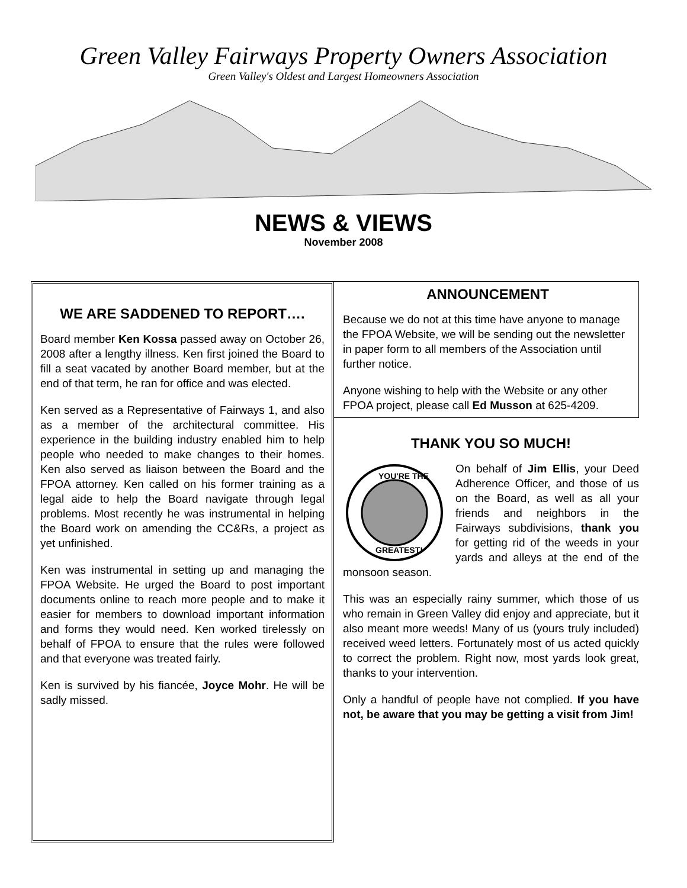Green Valley Fairways Property Owners Association
Green Valley's Oldest and Largest Homeowners Association
NEWS & VIEWS
November 2008
WE ARE SADDENED TO REPORT….
Board member Ken Kossa passed away on October 26, 2008 after a lengthy illness. Ken first joined the Board to fill a seat vacated by another Board member, but at the end of that term, he ran for office and was elected.
Ken served as a Representative of Fairways 1, and also as a member of the architectural committee. His experience in the building industry enabled him to help people who needed to make changes to their homes. Ken also served as liaison between the Board and the FPOA attorney. Ken called on his former training as a legal aide to help the Board navigate through legal problems. Most recently he was instrumental in helping the Board work on amending the CC&Rs, a project as yet unfinished.
Ken was instrumental in setting up and managing the FPOA Website. He urged the Board to post important documents online to reach more people and to make it easier for members to download important information and forms they would need. Ken worked tirelessly on behalf of FPOA to ensure that the rules were followed and that everyone was treated fairly.
Ken is survived by his fiancée, Joyce Mohr. He will be sadly missed.
ANNOUNCEMENT
Because we do not at this time have anyone to manage the FPOA Website, we will be sending out the newsletter in paper form to all members of the Association until further notice.
Anyone wishing to help with the Website or any other FPOA project, please call Ed Musson at 625-4209.
THANK YOU SO MUCH!
YOU'RE THE
GREATEST!
On behalf of Jim Ellis, your Deed Adherence Officer, and those of us on the Board, as well as all your friends and neighbors in the Fairways subdivisions, thank you for getting rid of the weeds in your yards and alleys at the end of the monsoon season.
This was an especially rainy summer, which those of us who remain in Green Valley did enjoy and appreciate, but it also meant more weeds! Many of us (yours truly included) received weed letters. Fortunately most of us acted quickly to correct the problem. Right now, most yards look great, thanks to your intervention.
Only a handful of people have not complied. If you have not, be aware that you may be getting a visit from Jim!